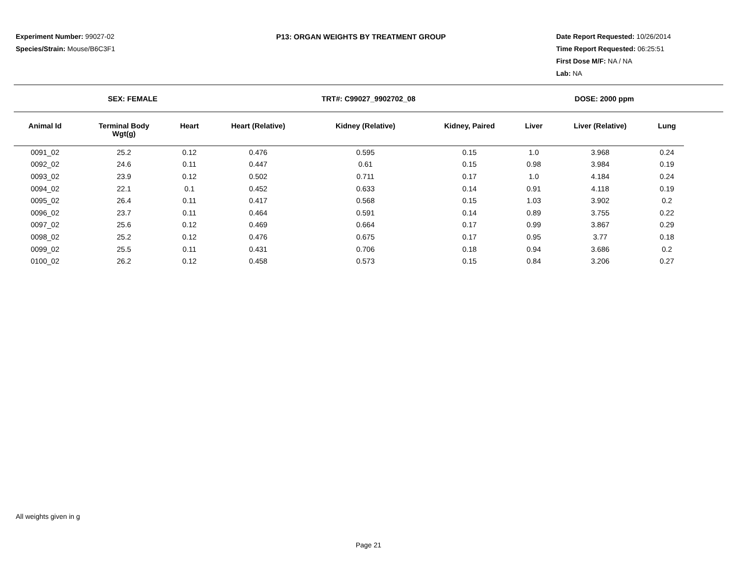Experiment Number: 99027-02
Species/Strain: Mouse/B6C3F1
P13: ORGAN WEIGHTS BY TREATMENT GROUP Date Report Requested: 10/26/2014
Time Report Requested: 06:25:51
First Dose M/F: NA / NA
Lab: NA
SEX: FEMALE TRT#: C99027_9902702_08 DOSE: 2000 ppm
| Animal Id | Terminal Body Wgt(g) | Heart | Heart (Relative) | Kidney (Relative) | Kidney, Paired | Liver | Liver (Relative) | Lung |
| --- | --- | --- | --- | --- | --- | --- | --- | --- |
| 0091_02 | 25.2 | 0.12 | 0.476 | 0.595 | 0.15 | 1.0 | 3.968 | 0.24 |
| 0092_02 | 24.6 | 0.11 | 0.447 | 0.61 | 0.15 | 0.98 | 3.984 | 0.19 |
| 0093_02 | 23.9 | 0.12 | 0.502 | 0.711 | 0.17 | 1.0 | 4.184 | 0.24 |
| 0094_02 | 22.1 | 0.1 | 0.452 | 0.633 | 0.14 | 0.91 | 4.118 | 0.19 |
| 0095_02 | 26.4 | 0.11 | 0.417 | 0.568 | 0.15 | 1.03 | 3.902 | 0.2 |
| 0096_02 | 23.7 | 0.11 | 0.464 | 0.591 | 0.14 | 0.89 | 3.755 | 0.22 |
| 0097_02 | 25.6 | 0.12 | 0.469 | 0.664 | 0.17 | 0.99 | 3.867 | 0.29 |
| 0098_02 | 25.2 | 0.12 | 0.476 | 0.675 | 0.17 | 0.95 | 3.77 | 0.18 |
| 0099_02 | 25.5 | 0.11 | 0.431 | 0.706 | 0.18 | 0.94 | 3.686 | 0.2 |
| 0100_02 | 26.2 | 0.12 | 0.458 | 0.573 | 0.15 | 0.84 | 3.206 | 0.27 |
All weights given in g
Page 21